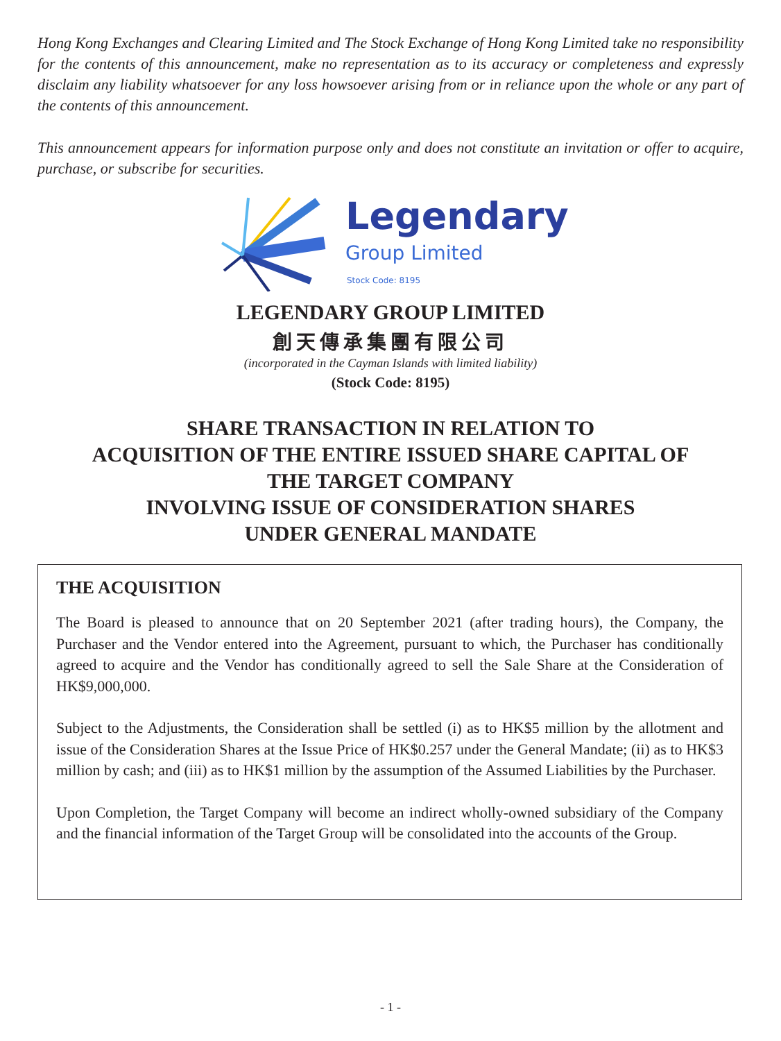Hong Kong Exchanges and Clearing Limited and The Stock Exchange of Hong Kong Limited take no responsibility for the contents of this announcement, make no representation as to its accuracy or completeness and expressly disclaim any liability whatsoever for any loss howsoever arising from or in reliance upon the whole or any part of the contents of this announcement.
This announcement appears for information purpose only and does not constitute an invitation or offer to acquire, purchase, or subscribe for securities.
Legendary
Group Limited
Stock Code: 8195
LEGENDARY GROUP LIMITED
創天傳承集團有限公司
(incorporated in the Cayman Islands with limited liability)
(Stock Code: 8195)
SHARE TRANSACTION IN RELATION TO
ACQUISITION OF THE ENTIRE ISSUED SHARE CAPITAL OF
THE TARGET COMPANY
INVOLVING ISSUE OF CONSIDERATION SHARES
UNDER GENERAL MANDATE
THE ACQUISITION
The Board is pleased to announce that on 20 September 2021 (after trading hours), the Company, the Purchaser and the Vendor entered into the Agreement, pursuant to which, the Purchaser has conditionally agreed to acquire and the Vendor has conditionally agreed to sell the Sale Share at the Consideration of HK$9,000,000.
Subject to the Adjustments, the Consideration shall be settled (i) as to HK$5 million by the allotment and issue of the Consideration Shares at the Issue Price of HK$0.257 under the General Mandate; (ii) as to HK$3 million by cash; and (iii) as to HK$1 million by the assumption of the Assumed Liabilities by the Purchaser.
Upon Completion, the Target Company will become an indirect wholly-owned subsidiary of the Company and the financial information of the Target Group will be consolidated into the accounts of the Group.
- 1 -